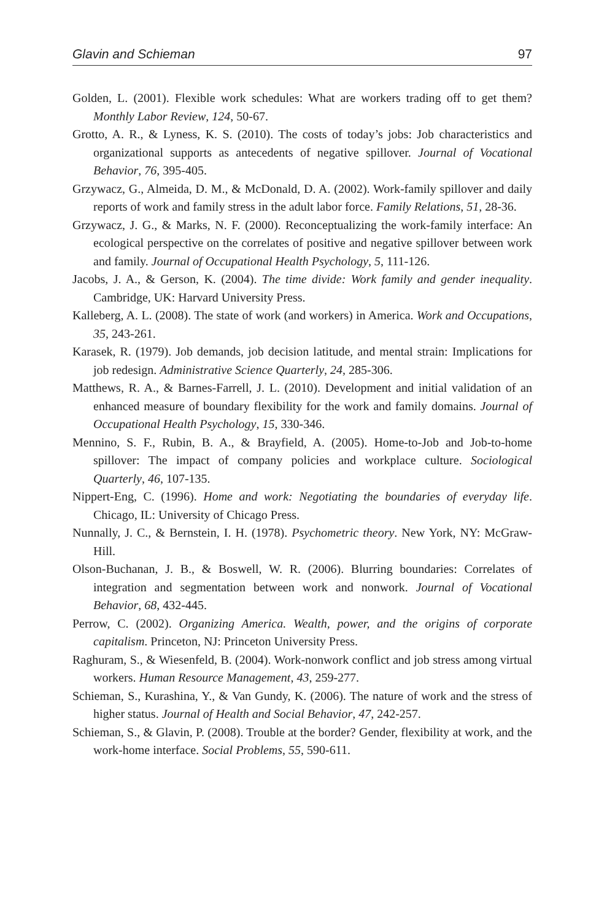Glavin and Schieman 97
Golden, L. (2001). Flexible work schedules: What are workers trading off to get them? Monthly Labor Review, 124, 50-67.
Grotto, A. R., & Lyness, K. S. (2010). The costs of today’s jobs: Job characteristics and organizational supports as antecedents of negative spillover. Journal of Vocational Behavior, 76, 395-405.
Grzywacz, G., Almeida, D. M., & McDonald, D. A. (2002). Work-family spillover and daily reports of work and family stress in the adult labor force. Family Relations, 51, 28-36.
Grzywacz, J. G., & Marks, N. F. (2000). Reconceptualizing the work-family interface: An ecological perspective on the correlates of positive and negative spillover between work and family. Journal of Occupational Health Psychology, 5, 111-126.
Jacobs, J. A., & Gerson, K. (2004). The time divide: Work family and gender inequality. Cambridge, UK: Harvard University Press.
Kalleberg, A. L. (2008). The state of work (and workers) in America. Work and Occupations, 35, 243-261.
Karasek, R. (1979). Job demands, job decision latitude, and mental strain: Implications for job redesign. Administrative Science Quarterly, 24, 285-306.
Matthews, R. A., & Barnes-Farrell, J. L. (2010). Development and initial validation of an enhanced measure of boundary flexibility for the work and family domains. Journal of Occupational Health Psychology, 15, 330-346.
Mennino, S. F., Rubin, B. A., & Brayfield, A. (2005). Home-to-Job and Job-to-home spillover: The impact of company policies and workplace culture. Sociological Quarterly, 46, 107-135.
Nippert-Eng, C. (1996). Home and work: Negotiating the boundaries of everyday life. Chicago, IL: University of Chicago Press.
Nunnally, J. C., & Bernstein, I. H. (1978). Psychometric theory. New York, NY: McGraw-Hill.
Olson-Buchanan, J. B., & Boswell, W. R. (2006). Blurring boundaries: Correlates of integration and segmentation between work and nonwork. Journal of Vocational Behavior, 68, 432-445.
Perrow, C. (2002). Organizing America. Wealth, power, and the origins of corporate capitalism. Princeton, NJ: Princeton University Press.
Raghuram, S., & Wiesenfeld, B. (2004). Work-nonwork conflict and job stress among virtual workers. Human Resource Management, 43, 259-277.
Schieman, S., Kurashina, Y., & Van Gundy, K. (2006). The nature of work and the stress of higher status. Journal of Health and Social Behavior, 47, 242-257.
Schieman, S., & Glavin, P. (2008). Trouble at the border? Gender, flexibility at work, and the work-home interface. Social Problems, 55, 590-611.